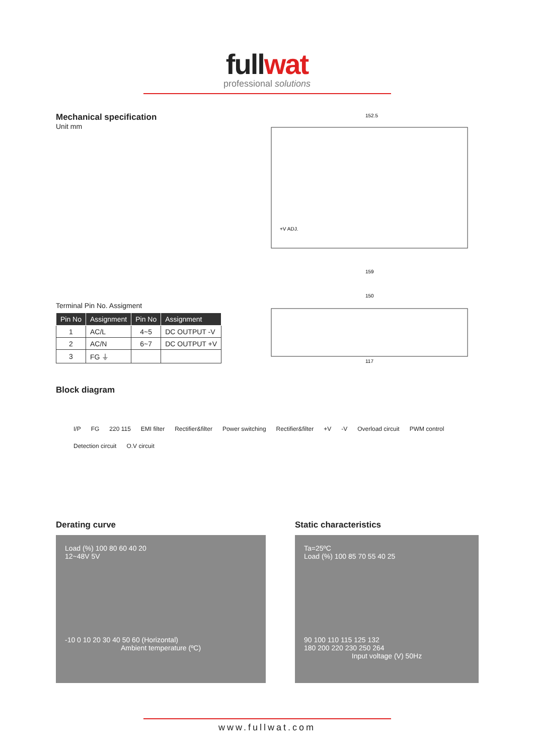fullwat
professional solutions
Mechanical specification
Unit mm
Terminal Pin No. Assigment
| Pin No | Assignment | Pin No | Assignment |
| --- | --- | --- | --- |
| 1 | AC/L | 4~5 | DC OUTPUT -V |
| 2 | AC/N | 6~7 | DC OUTPUT +V |
| 3 | FG ⏚ | | |
152.5
159
150
117
+V ADJ.
Block diagram
I/P FG 220 115 EMI filter Rectifier&filter Power switching Rectifier&filter +V -V Overload circuit PWM control Detection circuit O.V circuit
Derating curve
Load (%) 100 80 60 40 20
12~48V 5V
-10 0 10 20 30 40 50 60 (Horizontal)
Ambient temperature (ºC)
Static characteristics
Ta=25ºC
Load (%) 100 85 70 55 40 25
90 100 110 115 125 132
180 200 220 230 250 264
Input voltage (V) 50Hz
www.fullwat.com